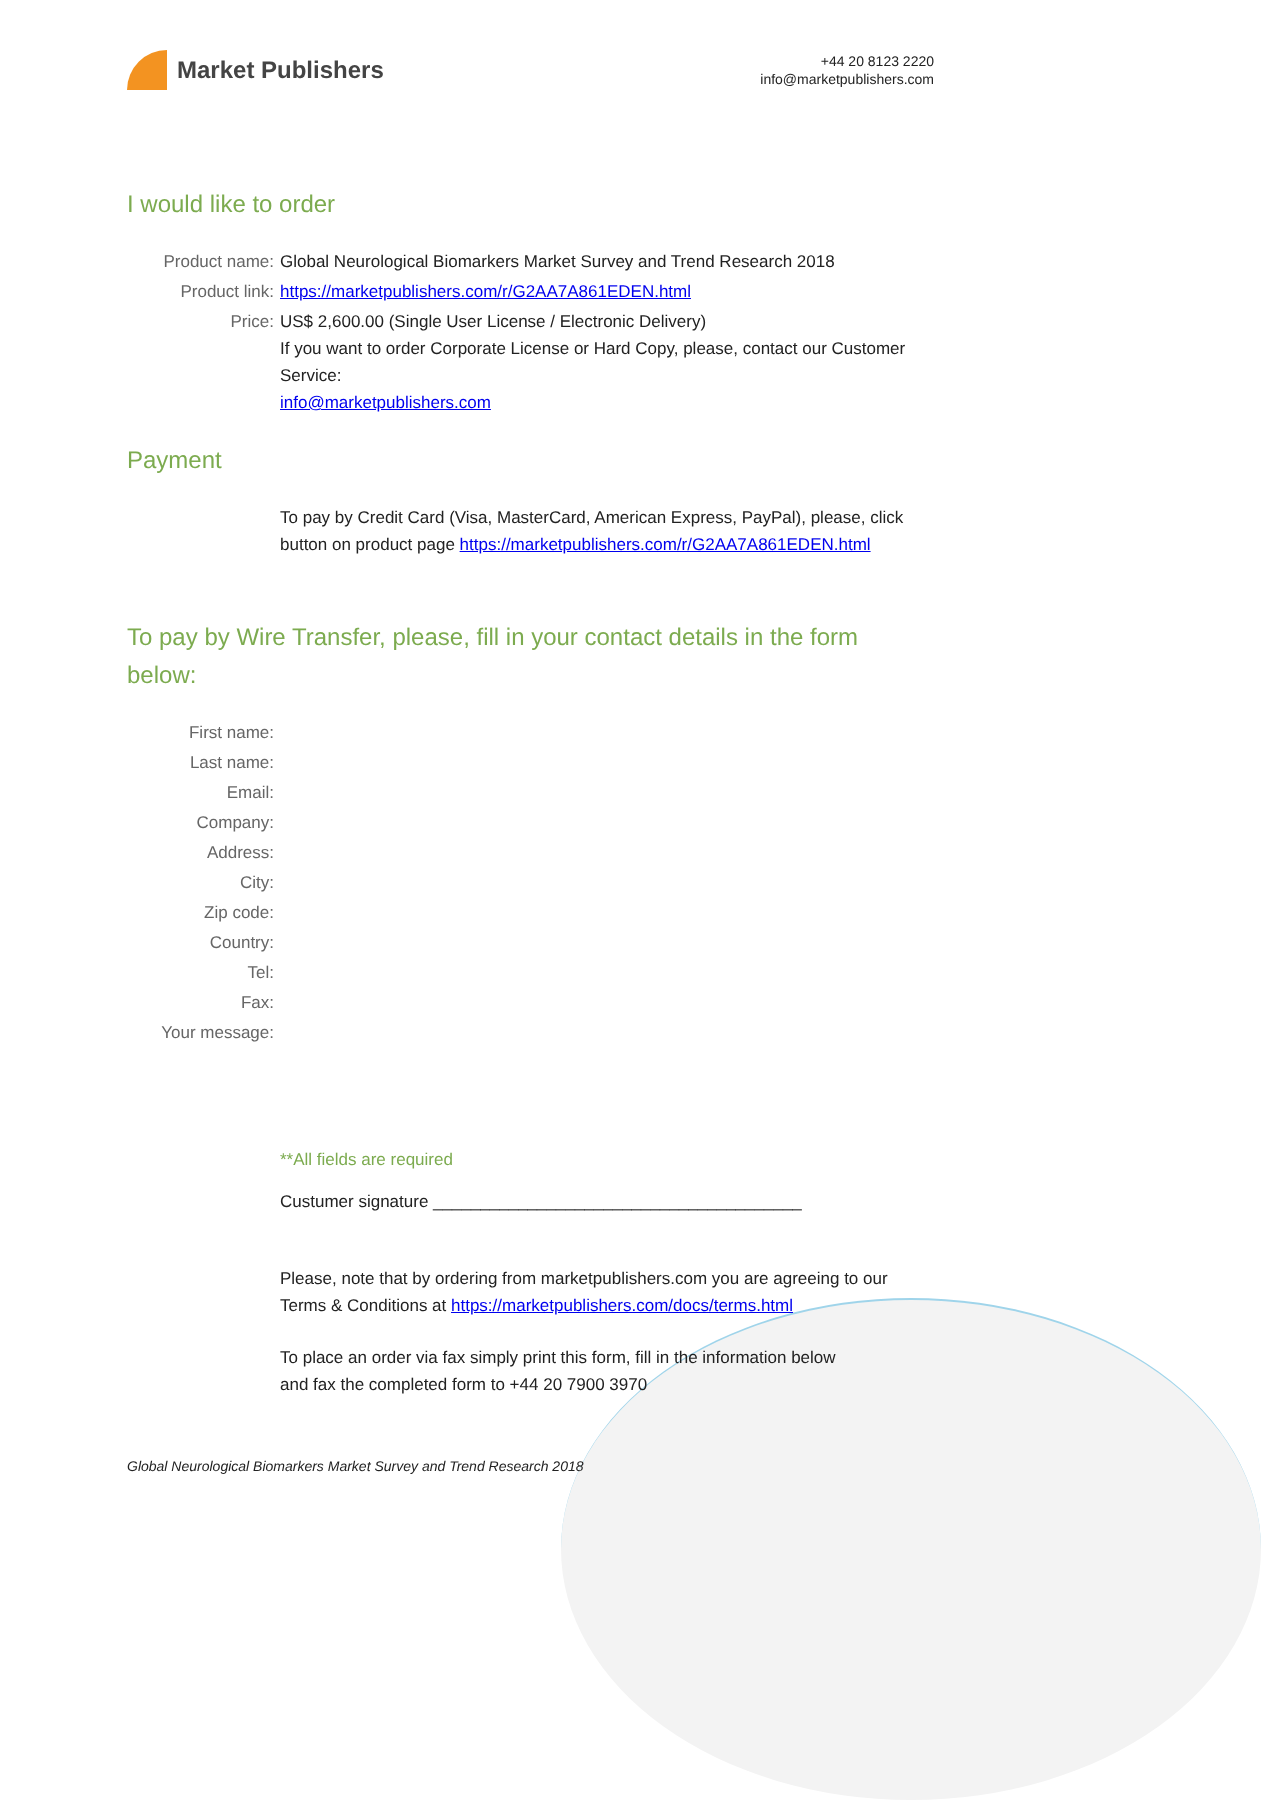Market Publishers
+44 20 8123 2220
info@marketpublishers.com
I would like to order
Product name: Global Neurological Biomarkers Market Survey and Trend Research 2018
Product link: https://marketpublishers.com/r/G2AA7A861EDEN.html
Price: US$ 2,600.00 (Single User License / Electronic Delivery)
If you want to order Corporate License or Hard Copy, please, contact our Customer Service:
info@marketpublishers.com
Payment
To pay by Credit Card (Visa, MasterCard, American Express, PayPal), please, click button on product page https://marketpublishers.com/r/G2AA7A861EDEN.html
To pay by Wire Transfer, please, fill in your contact details in the form below:
First name:
Last name:
Email:
Company:
Address:
City:
Zip code:
Country:
Tel:
Fax:
Your message:
**All fields are required
Custumer signature _______________________________________
Please, note that by ordering from marketpublishers.com you are agreeing to our Terms & Conditions at https://marketpublishers.com/docs/terms.html
To place an order via fax simply print this form, fill in the information below
and fax the completed form to +44 20 7900 3970
Global Neurological Biomarkers Market Survey and Trend Research 2018